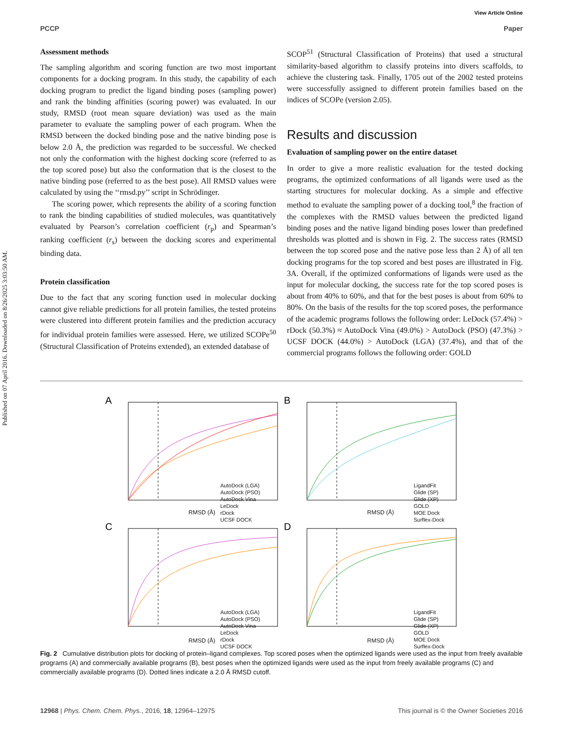Published on 07 April 2016. Downloaded on 8/26/2025 3:03:50 AM.
View Article Online
PCCP Paper
Assessment methods
The sampling algorithm and scoring function are two most important components for a docking program. In this study, the capability of each docking program to predict the ligand binding poses (sampling power) and rank the binding affinities (scoring power) was evaluated. In our study, RMSD (root mean square deviation) was used as the main parameter to evaluate the sampling power of each program. When the RMSD between the docked binding pose and the native binding pose is below 2.0 Å, the prediction was regarded to be successful. We checked not only the conformation with the highest docking score (referred to as the top scored pose) but also the conformation that is the closest to the native binding pose (referred to as the best pose). All RMSD values were calculated by using the ‘‘rmsd.py’’ script in Schrödinger.
The scoring power, which represents the ability of a scoring function to rank the binding capabilities of studied molecules, was quantitatively evaluated by Pearson’s correlation coefficient (r<sub>p</sub>) and Spearman’s ranking coefficient (r<sub>s</sub>) between the docking scores and experimental binding data.
Protein classification
Due to the fact that any scoring function used in molecular docking cannot give reliable predictions for all protein families, the tested proteins were clustered into different protein families and the prediction accuracy for individual protein families were assessed. Here, we utilized SCOPe<sup>50</sup> (Structural Classification of Proteins extended), an extended database of
SCOP<sup>51</sup> (Structural Classification of Proteins) that used a structural similarity-based algorithm to classify proteins into divers scaffolds, to achieve the clustering task. Finally, 1705 out of the 2002 tested proteins were successfully assigned to different protein families based on the indices of SCOPe (version 2.05).
Results and discussion
Evaluation of sampling power on the entire dataset
In order to give a more realistic evaluation for the tested docking programs, the optimized conformations of all ligands were used as the starting structures for molecular docking. As a simple and effective method to evaluate the sampling power of a docking tool,<sup>8</sup> the fraction of the complexes with the RMSD values between the predicted ligand binding poses and the native ligand binding poses lower than predefined thresholds was plotted and is shown in Fig. 2. The success rates (RMSD between the top scored pose and the native pose less than 2 Å) of all ten docking programs for the top scored and best poses are illustrated in Fig. 3A. Overall, if the optimized conformations of ligands were used as the input for molecular docking, the success rate for the top scored poses is about from 40% to 60%, and that for the best poses is about from 60% to 80%. On the basis of the results for the top scored poses, the performance of the academic programs follows the following order: LeDock (57.4%) > rDock (50.3%) ≈ AutoDock Vina (49.0%) > AutoDock (PSO) (47.3%) > UCSF DOCK (44.0%) > AutoDock (LGA) (37.4%), and that of the commercial programs follows the following order: GOLD
A
B
C
D
AutoDock (LGA)
AutoDock (PSO)
AutoDock Vina
LeDock
rDock
UCSF DOCK
LigandFit
Glide (SP)
Glide (XP)
GOLD
MOE Dock
Surflex-Dock
RMSD (Å) RMSD (Å)
AutoDock (LGA)
AutoDock (PSO)
AutoDock Vina
LeDock
rDock
UCSF DOCK
LigandFit
Glide (SP)
Glide (XP)
GOLD
MOE Dock
Surflex-Dock
RMSD (Å) RMSD (Å)
Fig. 2 Cumulative distribution plots for docking of protein–ligand complexes. Top scored poses when the optimized ligands were used as the input from freely available programs (A) and commercially available programs (B), best poses when the optimized ligands were used as the input from freely available programs (C) and commercially available programs (D). Dotted lines indicate a 2.0 Å RMSD cutoff.
12968 | Phys. Chem. Chem. Phys., 2016, 18, 12964–12975 This journal is © the Owner Societies 2016